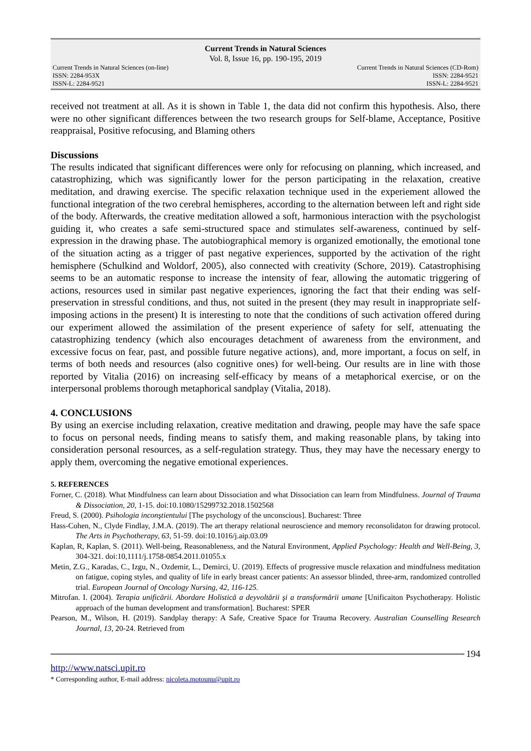Current Trends in Natural Sciences
Vol. 8, Issue 16, pp. 190-195, 2019
Current Trends in Natural Sciences (on-line)
ISSN: 2284-953X
ISSN-L: 2284-9521
Current Trends in Natural Sciences (CD-Rom)
ISSN: 2284-9521
ISSN-L: 2284-9521
received not treatment at all. As it is shown in Table 1, the data did not confirm this hypothesis. Also, there were no other significant differences between the two research groups for Self-blame, Acceptance, Positive reappraisal, Positive refocusing, and Blaming others
Discussions
The results indicated that significant differences were only for refocusing on planning, which increased, and catastrophizing, which was significantly lower for the person participating in the relaxation, creative meditation, and drawing exercise. The specific relaxation technique used in the experiement allowed the functional integration of the two cerebral hemispheres, according to the alternation between left and right side of the body. Afterwards, the creative meditation allowed a soft, harmonious interaction with the psychologist guiding it, who creates a safe semi-structured space and stimulates self-awareness, continued by self-expression in the drawing phase. The autobiographical memory is organized emotionally, the emotional tone of the situation acting as a trigger of past negative experiences, supported by the activation of the right hemisphere (Schulkind and Woldorf, 2005), also connected with creativity (Schore, 2019). Catastrophising seems to be an automatic response to increase the intensity of fear, allowing the automatic triggering of actions, resources used in similar past negative experiences, ignoring the fact that their ending was self-preservation in stressful conditions, and thus, not suited in the present (they may result in inappropriate self-imposing actions in the present) It is interesting to note that the conditions of such activation offered during our experiment allowed the assimilation of the present experience of safety for self, attenuating the catastrophizing tendency (which also encourages detachment of awareness from the environment, and excessive focus on fear, past, and possible future negative actions), and, more important, a focus on self, in terms of both needs and resources (also cognitive ones) for well-being. Our results are in line with those reported by Vitalia (2016) on increasing self-efficacy by means of a metaphorical exercise, or on the interpersonal problems thorough metaphorical sandplay (Vitalia, 2018).
4. CONCLUSIONS
By using an exercise including relaxation, creative meditation and drawing, people may have the safe space to focus on personal needs, finding means to satisfy them, and making reasonable plans, by taking into consideration personal resources, as a self-regulation strategy. Thus, they may have the necessary energy to apply them, overcoming the negative emotional experiences.
5. REFERENCES
Forner, C. (2018). What Mindfulness can learn about Dissociation and what Dissociation can learn from Mindfulness. Journal of Trauma & Dissociation, 20, 1-15. doi:10.1080/15299732.2018.1502568
Freud, S. (2000). Psihologia inconştientului [The psychology of the unconscious]. Bucharest: Three
Hass-Cohen, N., Clyde Findlay, J.M.A. (2019). The art therapy relational neuroscience and memory reconsolidaton for drawing protocol. The Arts in Psychotherapy, 63, 51-59. doi:10.1016/j.aip.03.09
Kaplan, R, Kaplan, S. (2011). Well-being, Reasonableness, and the Natural Environment, Applied Psychology: Health and Well-Being, 3, 304-321. doi:10,1111/j.1758-0854.2011.01055.x
Metin, Z.G., Karadas, C., Izgu, N., Ozdemir, L., Demirci, U. (2019). Effects of progressive muscle relaxation and mindfulness meditation on fatigue, coping styles, and quality of life in early breast cancer patients: An assessor blinded, three-arm, randomized controlled trial. European Journal of Oncology Nursing, 42, 116-125.
Mitrofan. I. (2004). Terapia unificării. Abordare Holistică a deyvoltării şi a transformării umane [Unificaiton Psychotherapy. Holistic approach of the human development and transformation]. Bucharest: SPER
Pearson, M., Wilson, H. (2019). Sandplay therapy: A Safe, Creative Space for Trauma Recovery. Australian Counselling Research Journal, 13, 20-24. Retrieved from
194
http://www.natsci.upit.ro
* Corresponding author, E-mail address: nicoleta.motounu@upit.ro